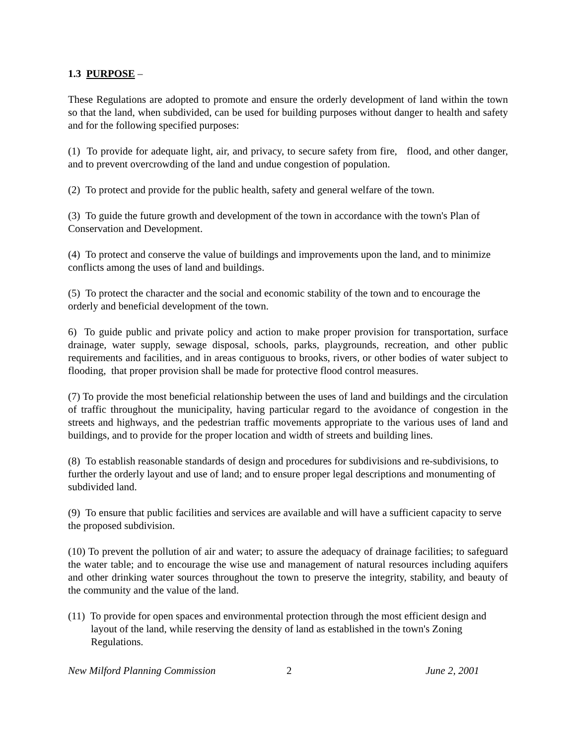1.3 PURPOSE –
These Regulations are adopted to promote and ensure the orderly development of land within the town so that the land, when subdivided, can be used for building purposes without danger to health and safety and for the following specified purposes:
(1) To provide for adequate light, air, and privacy, to secure safety from fire, flood, and other danger, and to prevent overcrowding of the land and undue congestion of population.
(2) To protect and provide for the public health, safety and general welfare of the town.
(3) To guide the future growth and development of the town in accordance with the town's Plan of Conservation and Development.
(4) To protect and conserve the value of buildings and improvements upon the land, and to minimize conflicts among the uses of land and buildings.
(5) To protect the character and the social and economic stability of the town and to encourage the orderly and beneficial development of the town.
6) To guide public and private policy and action to make proper provision for transportation, surface drainage, water supply, sewage disposal, schools, parks, playgrounds, recreation, and other public requirements and facilities, and in areas contiguous to brooks, rivers, or other bodies of water subject to flooding, that proper provision shall be made for protective flood control measures.
(7) To provide the most beneficial relationship between the uses of land and buildings and the circulation of traffic throughout the municipality, having particular regard to the avoidance of congestion in the streets and highways, and the pedestrian traffic movements appropriate to the various uses of land and buildings, and to provide for the proper location and width of streets and building lines.
(8) To establish reasonable standards of design and procedures for subdivisions and re-subdivisions, to further the orderly layout and use of land; and to ensure proper legal descriptions and monumenting of subdivided land.
(9) To ensure that public facilities and services are available and will have a sufficient capacity to serve the proposed subdivision.
(10) To prevent the pollution of air and water; to assure the adequacy of drainage facilities; to safeguard the water table; and to encourage the wise use and management of natural resources including aquifers and other drinking water sources throughout the town to preserve the integrity, stability, and beauty of the community and the value of the land.
(11) To provide for open spaces and environmental protection through the most efficient design and layout of the land, while reserving the density of land as established in the town's Zoning Regulations.
New Milford Planning Commission 2 June 2, 2001